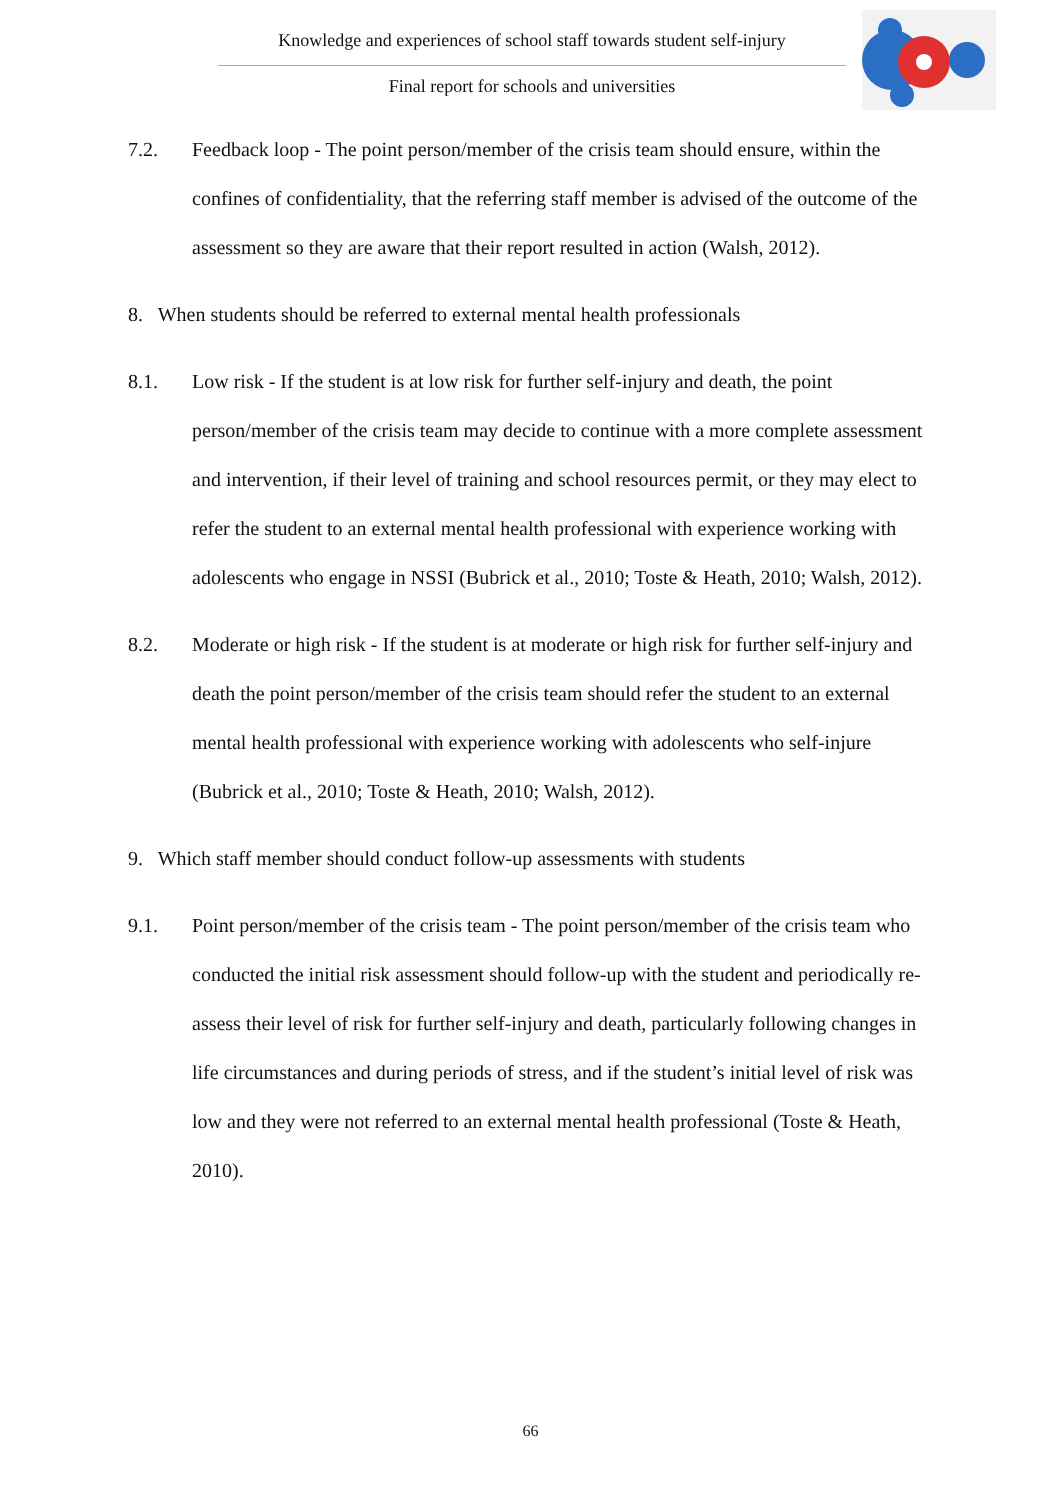Knowledge and experiences of school staff towards student self-injury
Final report for schools and universities
7.2. Feedback loop - The point person/member of the crisis team should ensure, within the confines of confidentiality, that the referring staff member is advised of the outcome of the assessment so they are aware that their report resulted in action (Walsh, 2012).
8. When students should be referred to external mental health professionals
8.1. Low risk - If the student is at low risk for further self-injury and death, the point person/member of the crisis team may decide to continue with a more complete assessment and intervention, if their level of training and school resources permit, or they may elect to refer the student to an external mental health professional with experience working with adolescents who engage in NSSI (Bubrick et al., 2010; Toste & Heath, 2010; Walsh, 2012).
8.2. Moderate or high risk - If the student is at moderate or high risk for further self-injury and death the point person/member of the crisis team should refer the student to an external mental health professional with experience working with adolescents who self-injure (Bubrick et al., 2010; Toste & Heath, 2010; Walsh, 2012).
9. Which staff member should conduct follow-up assessments with students
9.1. Point person/member of the crisis team - The point person/member of the crisis team who conducted the initial risk assessment should follow-up with the student and periodically re-assess their level of risk for further self-injury and death, particularly following changes in life circumstances and during periods of stress, and if the student’s initial level of risk was low and they were not referred to an external mental health professional (Toste & Heath, 2010).
66